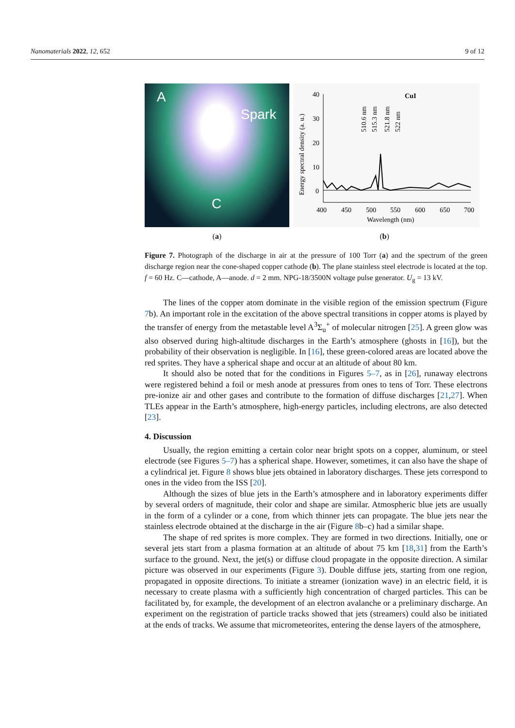Nanomaterials 2022, 12, 652 9 of 12
A
Spark
C
40
30
20
10
0
400
450
500
550
600
650
700
Wavelength (nm)
CuI
Energy spectral density (a. u.)
510.6 nm
515.3 nm
521.8 nm
522 nm
(a) (b)
Figure 7. Photograph of the discharge in air at the pressure of 100 Torr (a) and the spectrum of the green discharge region near the cone-shaped copper cathode (b). The plane stainless steel electrode is located at the top. f = 60 Hz. C—cathode, A—anode. d = 2 mm. NPG-18/3500N voltage pulse generator. U<sub>g</sub> = 13 kV.
The lines of the copper atom dominate in the visible region of the emission spectrum (Figure 7b). An important role in the excitation of the above spectral transitions in copper atoms is played by the transfer of energy from the metastable level A<sup>3</sup>Σ<sub>u</sub><sup>+</sup> of molecular nitrogen [25]. A green glow was also observed during high-altitude discharges in the Earth’s atmosphere (ghosts in [16]), but the probability of their observation is negligible. In [16], these green-colored areas are located above the red sprites. They have a spherical shape and occur at an altitude of about 80 km.
It should also be noted that for the conditions in Figures 5–7, as in [26], runaway electrons were registered behind a foil or mesh anode at pressures from ones to tens of Torr. These electrons pre-ionize air and other gases and contribute to the formation of diffuse discharges [21,27]. When TLEs appear in the Earth’s atmosphere, high-energy particles, including electrons, are also detected [23].
4. Discussion
Usually, the region emitting a certain color near bright spots on a copper, aluminum, or steel electrode (see Figures 5–7) has a spherical shape. However, sometimes, it can also have the shape of a cylindrical jet. Figure 8 shows blue jets obtained in laboratory discharges. These jets correspond to ones in the video from the ISS [20].
Although the sizes of blue jets in the Earth’s atmosphere and in laboratory experiments differ by several orders of magnitude, their color and shape are similar. Atmospheric blue jets are usually in the form of a cylinder or a cone, from which thinner jets can propagate. The blue jets near the stainless electrode obtained at the discharge in the air (Figure 8b–c) had a similar shape.
The shape of red sprites is more complex. They are formed in two directions. Initially, one or several jets start from a plasma formation at an altitude of about 75 km [18,31] from the Earth’s surface to the ground. Next, the jet(s) or diffuse cloud propagate in the opposite direction. A similar picture was observed in our experiments (Figure 3). Double diffuse jets, starting from one region, propagated in opposite directions. To initiate a streamer (ionization wave) in an electric field, it is necessary to create plasma with a sufficiently high concentration of charged particles. This can be facilitated by, for example, the development of an electron avalanche or a preliminary discharge. An experiment on the registration of particle tracks showed that jets (streamers) could also be initiated at the ends of tracks. We assume that micrometeorites, entering the dense layers of the atmosphere,